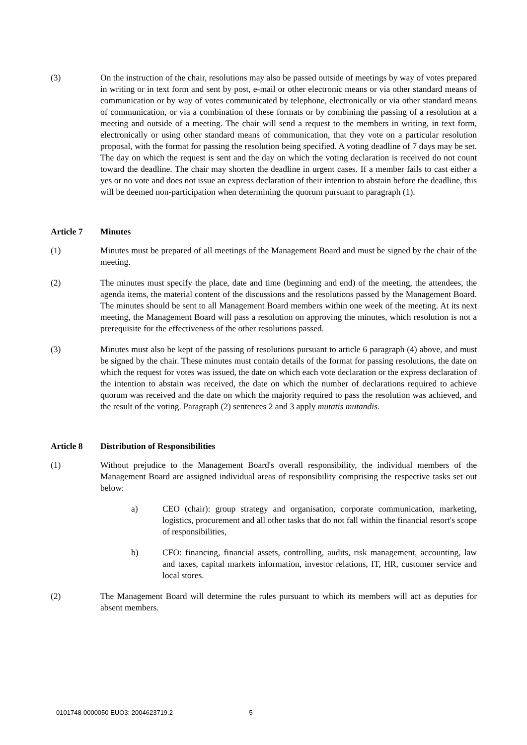(3) On the instruction of the chair, resolutions may also be passed outside of meetings by way of votes prepared in writing or in text form and sent by post, e-mail or other electronic means or via other standard means of communication or by way of votes communicated by telephone, electronically or via other standard means of communication, or via a combination of these formats or by combining the passing of a resolution at a meeting and outside of a meeting. The chair will send a request to the members in writing, in text form, electronically or using other standard means of communication, that they vote on a particular resolution proposal, with the format for passing the resolution being specified. A voting deadline of 7 days may be set. The day on which the request is sent and the day on which the voting declaration is received do not count toward the deadline. The chair may shorten the deadline in urgent cases. If a member fails to cast either a yes or no vote and does not issue an express declaration of their intention to abstain before the deadline, this will be deemed non-participation when determining the quorum pursuant to paragraph (1).
Article 7 Minutes
(1) Minutes must be prepared of all meetings of the Management Board and must be signed by the chair of the meeting.
(2) The minutes must specify the place, date and time (beginning and end) of the meeting, the attendees, the agenda items, the material content of the discussions and the resolutions passed by the Management Board. The minutes should be sent to all Management Board members within one week of the meeting. At its next meeting, the Management Board will pass a resolution on approving the minutes, which resolution is not a prerequisite for the effectiveness of the other resolutions passed.
(3) Minutes must also be kept of the passing of resolutions pursuant to article 6 paragraph (4) above, and must be signed by the chair. These minutes must contain details of the format for passing resolutions, the date on which the request for votes was issued, the date on which each vote declaration or the express declaration of the intention to abstain was received, the date on which the number of declarations required to achieve quorum was received and the date on which the majority required to pass the resolution was achieved, and the result of the voting. Paragraph (2) sentences 2 and 3 apply mutatis mutandis.
Article 8 Distribution of Responsibilities
(1) Without prejudice to the Management Board's overall responsibility, the individual members of the Management Board are assigned individual areas of responsibility comprising the respective tasks set out below:
a) CEO (chair): group strategy and organisation, corporate communication, marketing, logistics, procurement and all other tasks that do not fall within the financial resort's scope of responsibilities,
b) CFO: financing, financial assets, controlling, audits, risk management, accounting, law and taxes, capital markets information, investor relations, IT, HR, customer service and local stores.
(2) The Management Board will determine the rules pursuant to which its members will act as deputies for absent members.
0101748-0000050 EUO3: 2004623719.2 5